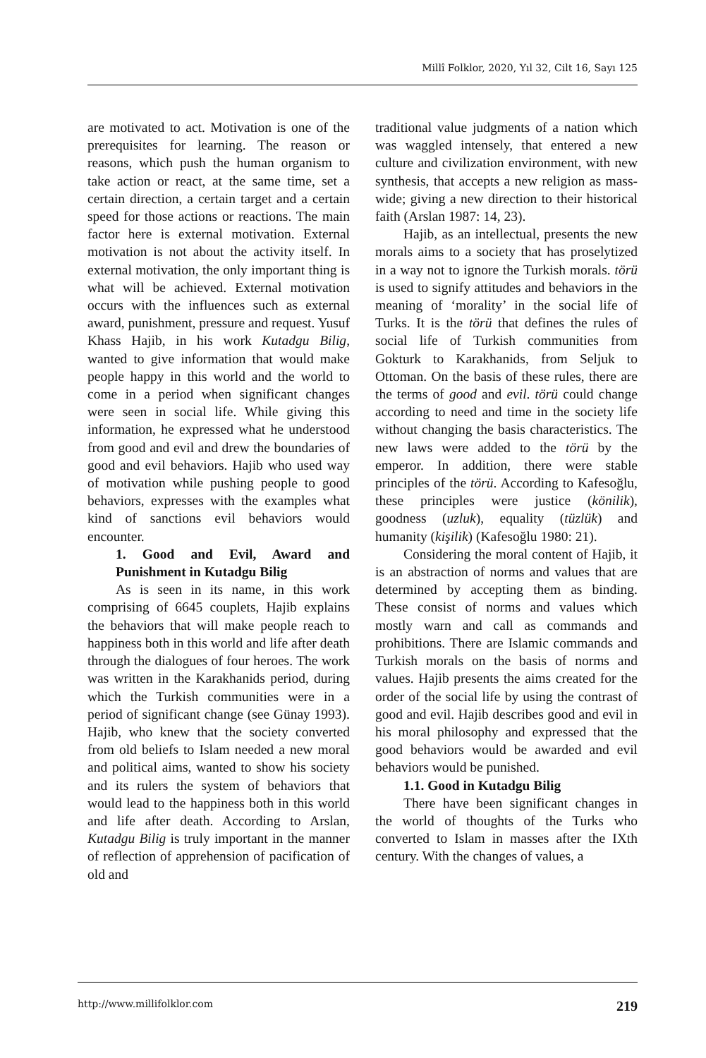Millî Folklor, 2020, Yıl 32, Cilt 16, Sayı 125
are motivated to act. Motivation is one of the prerequisites for learning. The reason or reasons, which push the human organism to take action or react, at the same time, set a certain direction, a certain target and a certain speed for those actions or reactions. The main factor here is external motivation. External motivation is not about the activity itself. In external motivation, the only important thing is what will be achieved. External motivation occurs with the influences such as external award, punishment, pressure and request. Yusuf Khass Hajib, in his work Kutadgu Bilig, wanted to give information that would make people happy in this world and the world to come in a period when significant changes were seen in social life. While giving this information, he expressed what he understood from good and evil and drew the boundaries of good and evil behaviors. Hajib who used way of motivation while pushing people to good behaviors, expresses with the examples what kind of sanctions evil behaviors would encounter.
1. Good and Evil, Award and Punishment in Kutadgu Bilig
As is seen in its name, in this work comprising of 6645 couplets, Hajib explains the behaviors that will make people reach to happiness both in this world and life after death through the dialogues of four heroes. The work was written in the Karakhanids period, during which the Turkish communities were in a period of significant change (see Günay 1993). Hajib, who knew that the society converted from old beliefs to Islam needed a new moral and political aims, wanted to show his society and its rulers the system of behaviors that would lead to the happiness both in this world and life after death. According to Arslan, Kutadgu Bilig is truly important in the manner of reflection of apprehension of pacification of old and
traditional value judgments of a nation which was waggled intensely, that entered a new culture and civilization environment, with new synthesis, that accepts a new religion as mass-wide; giving a new direction to their historical faith (Arslan 1987: 14, 23).
Hajib, as an intellectual, presents the new morals aims to a society that has proselytized in a way not to ignore the Turkish morals. törü is used to signify attitudes and behaviors in the meaning of ‘morality’ in the social life of Turks. It is the törü that defines the rules of social life of Turkish communities from Gokturk to Karakhanids, from Seljuk to Ottoman. On the basis of these rules, there are the terms of good and evil. törü could change according to need and time in the society life without changing the basis characteristics. The new laws were added to the törü by the emperor. In addition, there were stable principles of the törü. According to Kafesoğlu, these principles were justice (könilik), goodness (uzluk), equality (tüzlük) and humanity (kişilik) (Kafesoğlu 1980: 21).
Considering the moral content of Hajib, it is an abstraction of norms and values that are determined by accepting them as binding. These consist of norms and values which mostly warn and call as commands and prohibitions. There are Islamic commands and Turkish morals on the basis of norms and values. Hajib presents the aims created for the order of the social life by using the contrast of good and evil. Hajib describes good and evil in his moral philosophy and expressed that the good behaviors would be awarded and evil behaviors would be punished.
1.1. Good in Kutadgu Bilig
There have been significant changes in the world of thoughts of the Turks who converted to Islam in masses after the IXth century. With the changes of values, a
http://www.millifolklor.com 219